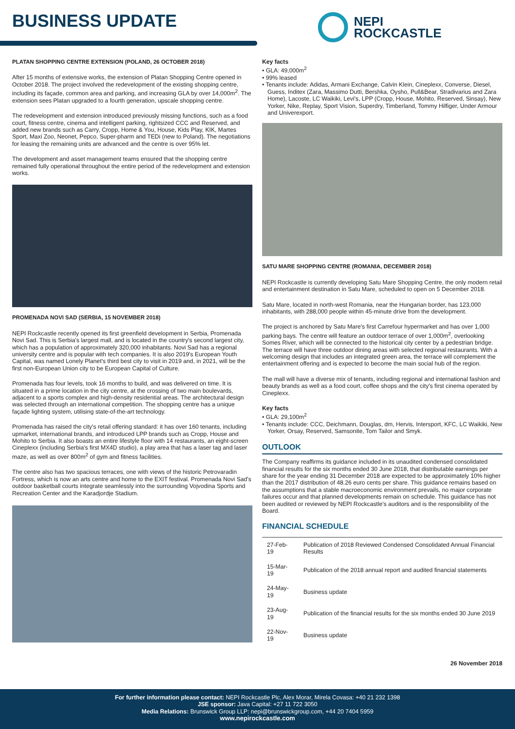BUSINESS UPDATE
NEPI
ROCKCASTLE
PLATAN SHOPPING CENTRE EXTENSION (POLAND, 26 OCTOBER 2018)
After 15 months of extensive works, the extension of Platan Shopping Centre opened in October 2018. The project involved the redevelopment of the existing shopping centre, including its façade, common area and parking, and increasing GLA by over 14,000m<sup>2</sup>. The extension sees Platan upgraded to a fourth generation, upscale shopping centre.
The redevelopment and extension introduced previously missing functions, such as a food court, fitness centre, cinema and intelligent parking, rightsized CCC and Reserved, and added new brands such as Carry, Cropp, Home & You, House, Kids Play, KIK, Martes Sport, Maxi Zoo, Neonet, Pepco, Super-pharm and TEDi (new to Poland). The negotiations for leasing the remaining units are advanced and the centre is over 95% let.
The development and asset management teams ensured that the shopping centre remained fully operational throughout the entire period of the redevelopment and extension works.
PROMENADA NOVI SAD (SERBIA, 15 NOVEMBER 2018)
NEPI Rockcastle recently opened its first greenfield development in Serbia, Promenada Novi Sad. This is Serbia's largest mall, and is located in the country's second largest city, which has a population of approximately 320,000 inhabitants. Novi Sad has a regional university centre and is popular with tech companies. It is also 2019's European Youth Capital, was named Lonely Planet's third best city to visit in 2019 and, in 2021, will be the first non-European Union city to be European Capital of Culture.
Promenada has four levels, took 16 months to build, and was delivered on time. It is situated in a prime location in the city centre, at the crossing of two main boulevards, adjacent to a sports complex and high-density residential areas. The architectural design was selected through an international competition. The shopping centre has a unique façade lighting system, utilising state-of-the-art technology.
Promenada has raised the city's retail offering standard: it has over 160 tenants, including upmarket, international brands, and introduced LPP brands such as Cropp, House and Mohito to Serbia. It also boasts an entire lifestyle floor with 14 restaurants, an eight-screen Cineplexx (including Serbia's first MX4D studio), a play area that has a laser tag and laser maze, as well as over 800m<sup>2</sup> of gym and fitness facilities.
The centre also has two spacious terraces, one with views of the historic Petrovaradin Fortress, which is now an arts centre and home to the EXIT festival. Promenada Novi Sad's outdoor basketball courts integrate seamlessly into the surrounding Vojvodina Sports and Recreation Center and the Karadjordje Stadium.
Key facts
• GLA: 49,000m<sup>2</sup>
• 99% leased
• Tenants include: Adidas, Armani Exchange, Calvin Klein, Cineplexx, Converse, Diesel, Guess, Inditex (Zara, Massimo Dutti, Bershka, Oysho, Pull&Bear, Stradivarius and Zara Home), Lacoste, LC Waikiki, Levi's, LPP (Cropp, House, Mohito, Reserved, Sinsay), New Yorker, Nike, Replay, Sport Vision, Superdry, Timberland, Tommy Hilfiger, Under Armour and Univerexport.
SATU MARE SHOPPING CENTRE (ROMANIA, DECEMBER 2018)
NEPI Rockcastle is currently developing Satu Mare Shopping Centre, the only modern retail and entertainment destination in Satu Mare, scheduled to open on 5 December 2018.
Satu Mare, located in north-west Romania, near the Hungarian border, has 123,000 inhabitants, with 288,000 people within 45-minute drive from the development.
The project is anchored by Satu Mare's first Carrefour hypermarket and has over 1,000 parking bays. The centre will feature an outdoor terrace of over 1,000m<sup>2</sup>, overlooking Somes River, which will be connected to the historical city center by a pedestrian bridge. The terrace will have three outdoor dining areas with selected regional restaurants. With a welcoming design that includes an integrated green area, the terrace will complement the entertainment offering and is expected to become the main social hub of the region.
The mall will have a diverse mix of tenants, including regional and international fashion and beauty brands as well as a food court, coffee shops and the city's first cinema operated by Cineplexx.
Key facts
• GLA: 29,100m<sup>2</sup>
• Tenants include: CCC, Deichmann, Douglas, dm, Hervis, Intersport, KFC, LC Waikiki, New Yorker, Orsay, Reserved, Samsonite, Tom Tailor and Smyk.
OUTLOOK
The Company reaffirms its guidance included in its unaudited condensed consolidated financial results for the six months ended 30 June 2018, that distributable earnings per share for the year ending 31 December 2018 are expected to be approximately 10% higher than the 2017 distribution of 48.26 euro cents per share. This guidance remains based on the assumptions that a stable macroeconomic environment prevails, no major corporate failures occur and that planned developments remain on schedule. This guidance has not been audited or reviewed by NEPI Rockcastle's auditors and is the responsibility of the Board.
FINANCIAL SCHEDULE
| 27-Feb-19 | Publication of 2018 Reviewed Condensed Consolidated Annual Financial Results |
| 15-Mar-19 | Publication of the 2018 annual report and audited financial statements |
| 24-May-19 | Business update |
| 23-Aug-19 | Publication of the financial results for the six months ended 30 June 2019 |
| 22-Nov-19 | Business update |
26 November 2018
For further information please contact: NEPI Rockcastle Plc, Alex Morar, Mirela Covasa: +40 21 232 1398
JSE sponsor: Java Capital: +27 11 722 3050
Media Relations: Brunswick Group LLP: nepi@brunswickgroup.com, +44 20 7404 5959
www.nepirockcastle.com